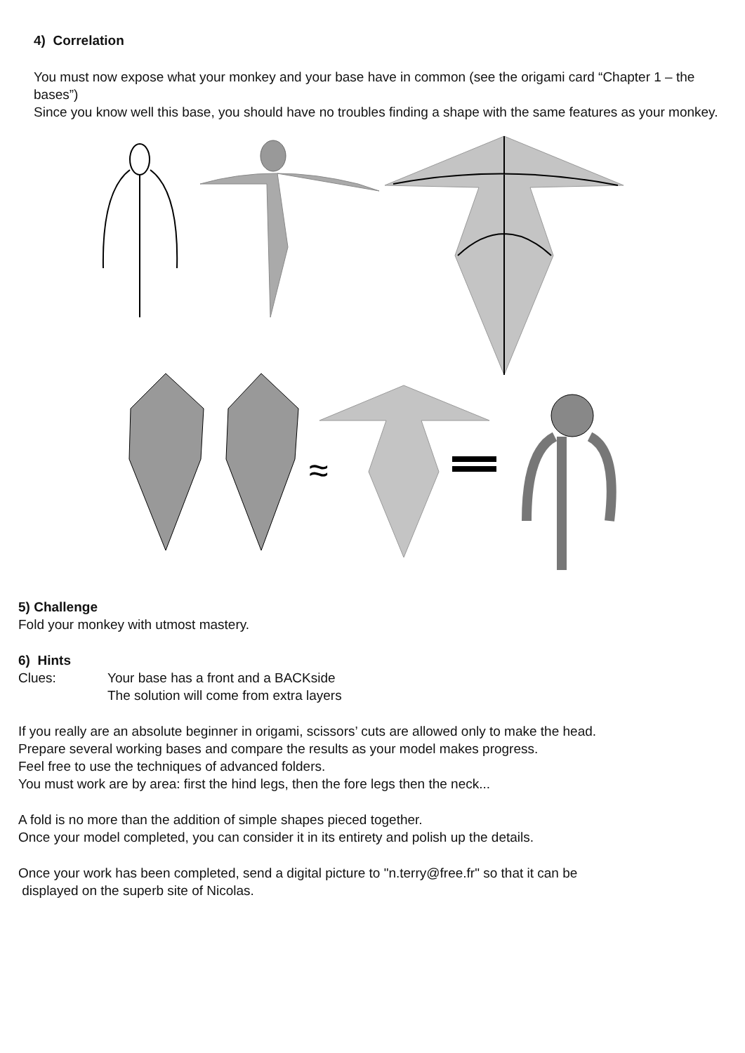4) Correlation
You must now expose what your monkey and your base have in common (see the origami card “Chapter 1 – the bases”)
Since you know well this base, you should have no troubles finding a shape with the same features as your monkey.
≈
5) Challenge
Fold your monkey with utmost mastery.
6) Hints
Clues: Your base has a front and a BACKside
The solution will come from extra layers
If you really are an absolute beginner in origami, scissors’ cuts are allowed only to make the head.
Prepare several working bases and compare the results as your model makes progress.
Feel free to use the techniques of advanced folders.
You must work are by area: first the hind legs, then the fore legs then the neck...
A fold is no more than the addition of simple shapes pieced together.
Once your model completed, you can consider it in its entirety and polish up the details.
Once your work has been completed, send a digital picture to "n.terry@free.fr" so that it can be
displayed on the superb site of Nicolas.